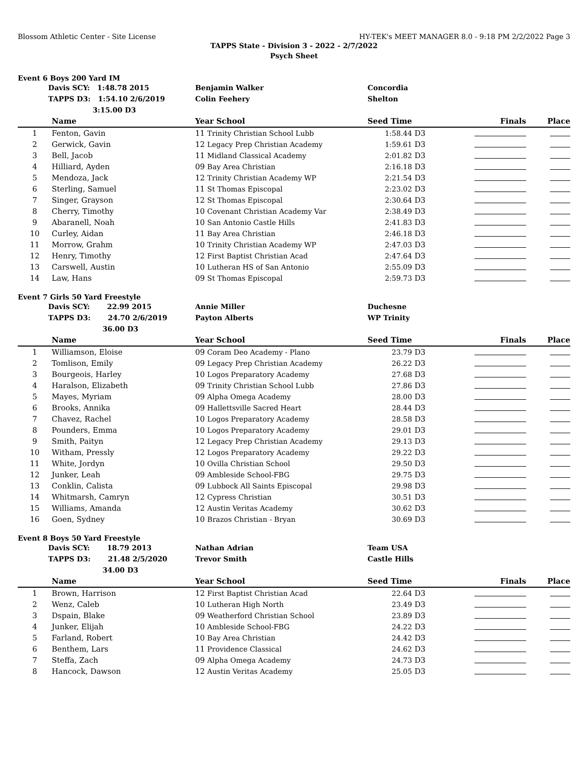Blossom Athletic Center - Site License HY-TEK's MEET MANAGER 8.0 - 9:18 PM 2/2/2022 Page 3
TAPPS State - Division 3 - 2022 - 2/7/2022
Psych Sheet
Event 6 Boys 200 Yard IM
| | Davis SCY: 1:48.78 2015 | Benjamin Walker | Concordia |
| | TAPPS D3: 1:54.10 2/6/2019 | Colin Feehery | Shelton |
| | 3:15.00 D3 | | |
| | Name | Year School | Seed Time | | Finals | Place |
| --- | --- | --- | --- | --- | --- | --- |
| 1 | Fenton, Gavin | 11 Trinity Christian School Lubb | 1:58.44 | D3 | | |
| 2 | Gerwick, Gavin | 12 Legacy Prep Christian Academy | 1:59.61 | D3 | | |
| 3 | Bell, Jacob | 11 Midland Classical Academy | 2:01.82 | D3 | | |
| 4 | Hilliard, Ayden | 09 Bay Area Christian | 2:16.18 | D3 | | |
| 5 | Mendoza, Jack | 12 Trinity Christian Academy WP | 2:21.54 | D3 | | |
| 6 | Sterling, Samuel | 11 St Thomas Episcopal | 2:23.02 | D3 | | |
| 7 | Singer, Grayson | 12 St Thomas Episcopal | 2:30.64 | D3 | | |
| 8 | Cherry, Timothy | 10 Covenant Christian Academy Var | 2:38.49 | D3 | | |
| 9 | Abaranell, Noah | 10 San Antonio Castle Hills | 2:41.83 | D3 | | |
| 10 | Curley, Aidan | 11 Bay Area Christian | 2:46.18 | D3 | | |
| 11 | Morrow, Grahm | 10 Trinity Christian Academy WP | 2:47.03 | D3 | | |
| 12 | Henry, Timothy | 12 First Baptist Christian Acad | 2:47.64 | D3 | | |
| 13 | Carswell, Austin | 10 Lutheran HS of San Antonio | 2:55.09 | D3 | | |
| 14 | Law, Hans | 09 St Thomas Episcopal | 2:59.73 | D3 | | |
Event 7 Girls 50 Yard Freestyle
| | Davis SCY: 22.99 2015 | Annie Miller | Duchesne |
| | TAPPS D3: 24.70 2/6/2019 | Payton Alberts | WP Trinity |
| | 36.00 D3 | | |
| | Name | Year School | Seed Time | | Finals | Place |
| --- | --- | --- | --- | --- | --- | --- |
| 1 | Williamson, Eloise | 09 Coram Deo Academy - Plano | 23.79 | D3 | | |
| 2 | Tomlison, Emily | 09 Legacy Prep Christian Academy | 26.22 | D3 | | |
| 3 | Bourgeois, Harley | 10 Logos Preparatory Academy | 27.68 | D3 | | |
| 4 | Haralson, Elizabeth | 09 Trinity Christian School Lubb | 27.86 | D3 | | |
| 5 | Mayes, Myriam | 09 Alpha Omega Academy | 28.00 | D3 | | |
| 6 | Brooks, Annika | 09 Hallettsville Sacred Heart | 28.44 | D3 | | |
| 7 | Chavez, Rachel | 10 Logos Preparatory Academy | 28.58 | D3 | | |
| 8 | Pounders, Emma | 10 Logos Preparatory Academy | 29.01 | D3 | | |
| 9 | Smith, Paityn | 12 Legacy Prep Christian Academy | 29.13 | D3 | | |
| 10 | Witham, Pressly | 12 Logos Preparatory Academy | 29.22 | D3 | | |
| 11 | White, Jordyn | 10 Ovilla Christian School | 29.50 | D3 | | |
| 12 | Junker, Leah | 09 Ambleside School-FBG | 29.75 | D3 | | |
| 13 | Conklin, Calista | 09 Lubbock All Saints Episcopal | 29.98 | D3 | | |
| 14 | Whitmarsh, Camryn | 12 Cypress Christian | 30.51 | D3 | | |
| 15 | Williams, Amanda | 12 Austin Veritas Academy | 30.62 | D3 | | |
| 16 | Goen, Sydney | 10 Brazos Christian - Bryan | 30.69 | D3 | | |
Event 8 Boys 50 Yard Freestyle
| | Davis SCY: 18.79 2013 | Nathan Adrian | Team USA |
| | TAPPS D3: 21.48 2/5/2020 | Trevor Smith | Castle Hills |
| | 34.00 D3 | | |
| | Name | Year School | Seed Time | | Finals | Place |
| --- | --- | --- | --- | --- | --- | --- |
| 1 | Brown, Harrison | 12 First Baptist Christian Acad | 22.64 | D3 | | |
| 2 | Wenz, Caleb | 10 Lutheran High North | 23.49 | D3 | | |
| 3 | Dspain, Blake | 09 Weatherford Christian School | 23.89 | D3 | | |
| 4 | Junker, Elijah | 10 Ambleside School-FBG | 24.22 | D3 | | |
| 5 | Farland, Robert | 10 Bay Area Christian | 24.42 | D3 | | |
| 6 | Benthem, Lars | 11 Providence Classical | 24.62 | D3 | | |
| 7 | Steffa, Zach | 09 Alpha Omega Academy | 24.73 | D3 | | |
| 8 | Hancock, Dawson | 12 Austin Veritas Academy | 25.05 | D3 | | |